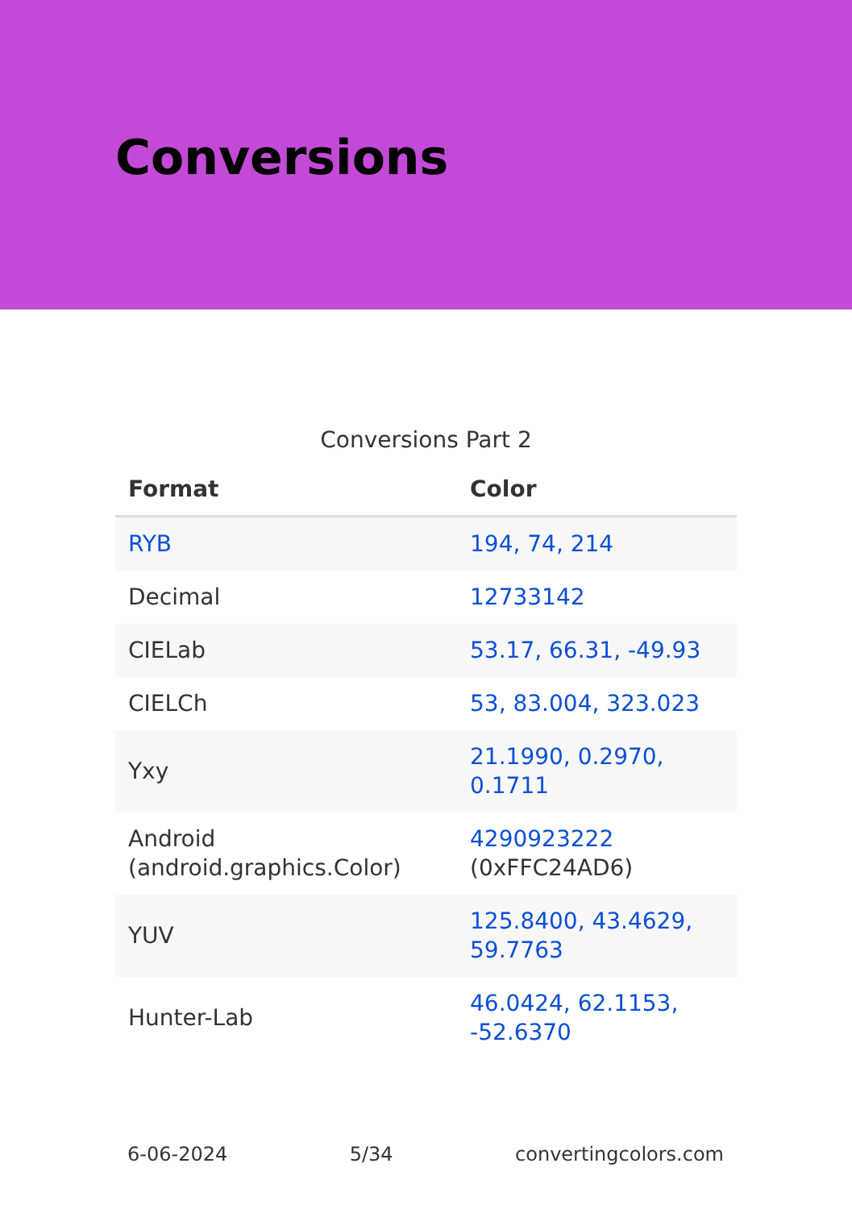Conversions
Conversions Part 2
| Format | Color |
| --- | --- |
| RYB | 194, 74, 214 |
| Decimal | 12733142 |
| CIELab | 53.17, 66.31, -49.93 |
| CIELCh | 53, 83.004, 323.023 |
| Yxy | 21.1990, 0.2970, 0.1711 |
| Android (android.graphics.Color) | 4290923222 (0xFFC24AD6) |
| YUV | 125.8400, 43.4629, 59.7763 |
| Hunter-Lab | 46.0424, 62.1153, -52.6370 |
6-06-2024 5/34 convertingcolors.com